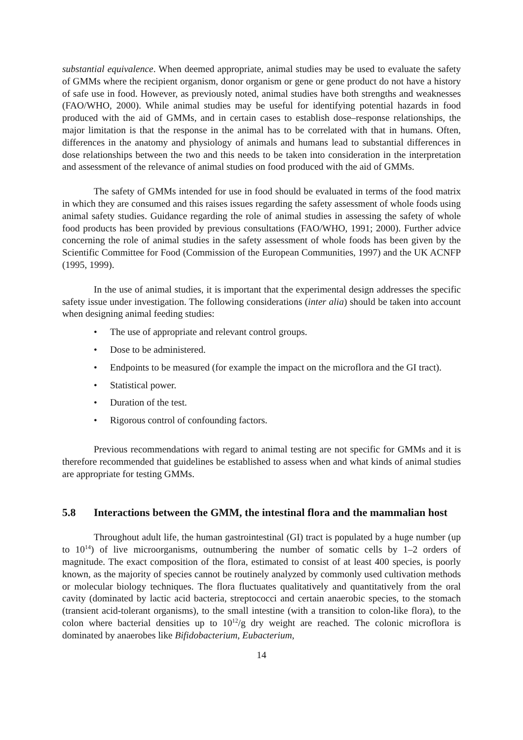substantial equivalence. When deemed appropriate, animal studies may be used to evaluate the safety of GMMs where the recipient organism, donor organism or gene or gene product do not have a history of safe use in food. However, as previously noted, animal studies have both strengths and weaknesses (FAO/WHO, 2000). While animal studies may be useful for identifying potential hazards in food produced with the aid of GMMs, and in certain cases to establish dose–response relationships, the major limitation is that the response in the animal has to be correlated with that in humans. Often, differences in the anatomy and physiology of animals and humans lead to substantial differences in dose relationships between the two and this needs to be taken into consideration in the interpretation and assessment of the relevance of animal studies on food produced with the aid of GMMs.
The safety of GMMs intended for use in food should be evaluated in terms of the food matrix in which they are consumed and this raises issues regarding the safety assessment of whole foods using animal safety studies. Guidance regarding the role of animal studies in assessing the safety of whole food products has been provided by previous consultations (FAO/WHO, 1991; 2000). Further advice concerning the role of animal studies in the safety assessment of whole foods has been given by the Scientific Committee for Food (Commission of the European Communities, 1997) and the UK ACNFP (1995, 1999).
In the use of animal studies, it is important that the experimental design addresses the specific safety issue under investigation. The following considerations (inter alia) should be taken into account when designing animal feeding studies:
• The use of appropriate and relevant control groups.
• Dose to be administered.
• Endpoints to be measured (for example the impact on the microflora and the GI tract).
• Statistical power.
• Duration of the test.
• Rigorous control of confounding factors.
Previous recommendations with regard to animal testing are not specific for GMMs and it is therefore recommended that guidelines be established to assess when and what kinds of animal studies are appropriate for testing GMMs.
5.8 Interactions between the GMM, the intestinal flora and the mammalian host
Throughout adult life, the human gastrointestinal (GI) tract is populated by a huge number (up to 10<sup>14</sup>) of live microorganisms, outnumbering the number of somatic cells by 1–2 orders of magnitude. The exact composition of the flora, estimated to consist of at least 400 species, is poorly known, as the majority of species cannot be routinely analyzed by commonly used cultivation methods or molecular biology techniques. The flora fluctuates qualitatively and quantitatively from the oral cavity (dominated by lactic acid bacteria, streptococci and certain anaerobic species, to the stomach (transient acid-tolerant organisms), to the small intestine (with a transition to colon-like flora), to the colon where bacterial densities up to 10<sup>12</sup>/g dry weight are reached. The colonic microflora is dominated by anaerobes like Bifidobacterium, Eubacterium,
14